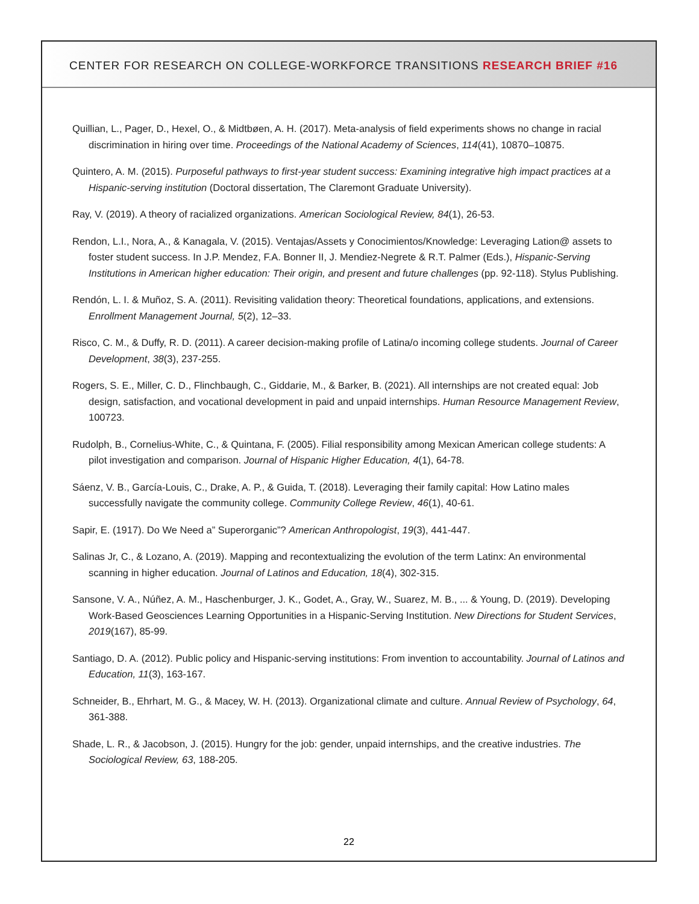CENTER FOR RESEARCH ON COLLEGE-WORKFORCE TRANSITIONS RESEARCH BRIEF #16
Quillian, L., Pager, D., Hexel, O., & Midtbøen, A. H. (2017). Meta-analysis of field experiments shows no change in racial discrimination in hiring over time. Proceedings of the National Academy of Sciences, 114(41), 10870–10875.
Quintero, A. M. (2015). Purposeful pathways to first-year student success: Examining integrative high impact practices at a Hispanic-serving institution (Doctoral dissertation, The Claremont Graduate University).
Ray, V. (2019). A theory of racialized organizations. American Sociological Review, 84(1), 26-53.
Rendon, L.I., Nora, A., & Kanagala, V. (2015). Ventajas/Assets y Conocimientos/Knowledge: Leveraging Lation@ assets to foster student success. In J.P. Mendez, F.A. Bonner II, J. Mendiez-Negrete & R.T. Palmer (Eds.), Hispanic-Serving Institutions in American higher education: Their origin, and present and future challenges (pp. 92-118). Stylus Publishing.
Rendón, L. I. & Muñoz, S. A. (2011). Revisiting validation theory: Theoretical foundations, applications, and extensions. Enrollment Management Journal, 5(2), 12–33.
Risco, C. M., & Duffy, R. D. (2011). A career decision-making profile of Latina/o incoming college students. Journal of Career Development, 38(3), 237-255.
Rogers, S. E., Miller, C. D., Flinchbaugh, C., Giddarie, M., & Barker, B. (2021). All internships are not created equal: Job design, satisfaction, and vocational development in paid and unpaid internships. Human Resource Management Review, 100723.
Rudolph, B., Cornelius-White, C., & Quintana, F. (2005). Filial responsibility among Mexican American college students: A pilot investigation and comparison. Journal of Hispanic Higher Education, 4(1), 64-78.
Sáenz, V. B., García-Louis, C., Drake, A. P., & Guida, T. (2018). Leveraging their family capital: How Latino males successfully navigate the community college. Community College Review, 46(1), 40-61.
Sapir, E. (1917). Do We Need a” Superorganic”? American Anthropologist, 19(3), 441-447.
Salinas Jr, C., & Lozano, A. (2019). Mapping and recontextualizing the evolution of the term Latinx: An environmental scanning in higher education. Journal of Latinos and Education, 18(4), 302-315.
Sansone, V. A., Núñez, A. M., Haschenburger, J. K., Godet, A., Gray, W., Suarez, M. B., ... & Young, D. (2019). Developing Work-Based Geosciences Learning Opportunities in a Hispanic-Serving Institution. New Directions for Student Services, 2019(167), 85-99.
Santiago, D. A. (2012). Public policy and Hispanic-serving institutions: From invention to accountability. Journal of Latinos and Education, 11(3), 163-167.
Schneider, B., Ehrhart, M. G., & Macey, W. H. (2013). Organizational climate and culture. Annual Review of Psychology, 64, 361-388.
Shade, L. R., & Jacobson, J. (2015). Hungry for the job: gender, unpaid internships, and the creative industries. The Sociological Review, 63, 188-205.
22